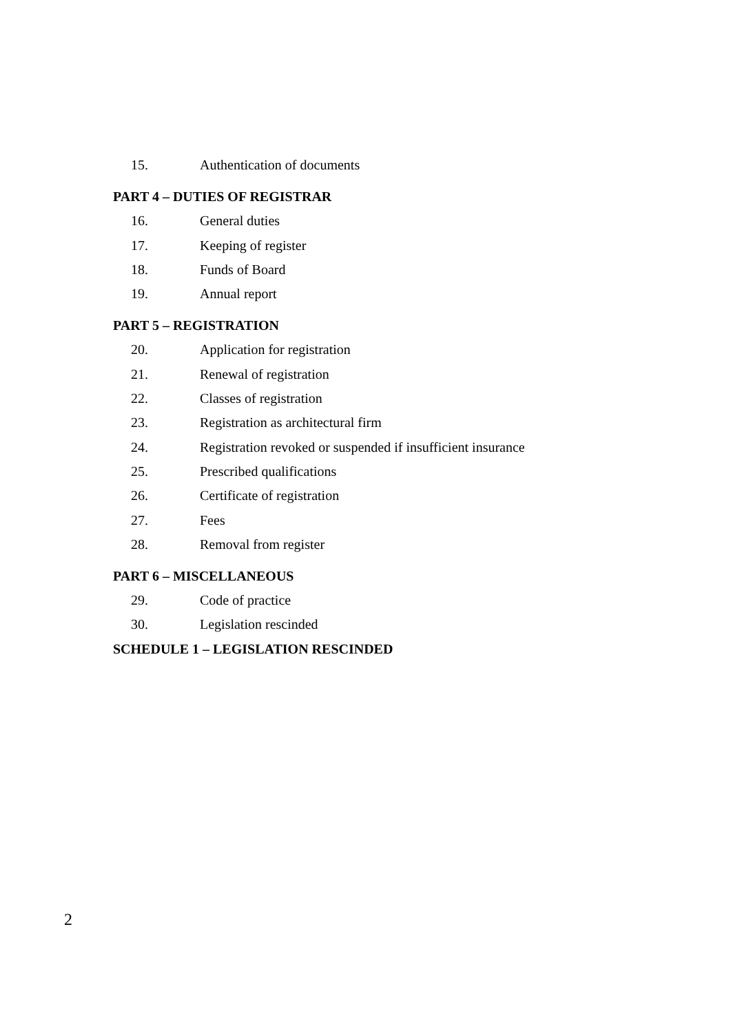15. Authentication of documents
PART 4 – DUTIES OF REGISTRAR
16. General duties
17. Keeping of register
18. Funds of Board
19. Annual report
PART 5 – REGISTRATION
20. Application for registration
21. Renewal of registration
22. Classes of registration
23. Registration as architectural firm
24. Registration revoked or suspended if insufficient insurance
25. Prescribed qualifications
26. Certificate of registration
27. Fees
28. Removal from register
PART 6 – MISCELLANEOUS
29. Code of practice
30. Legislation rescinded
SCHEDULE 1 – LEGISLATION RESCINDED
2